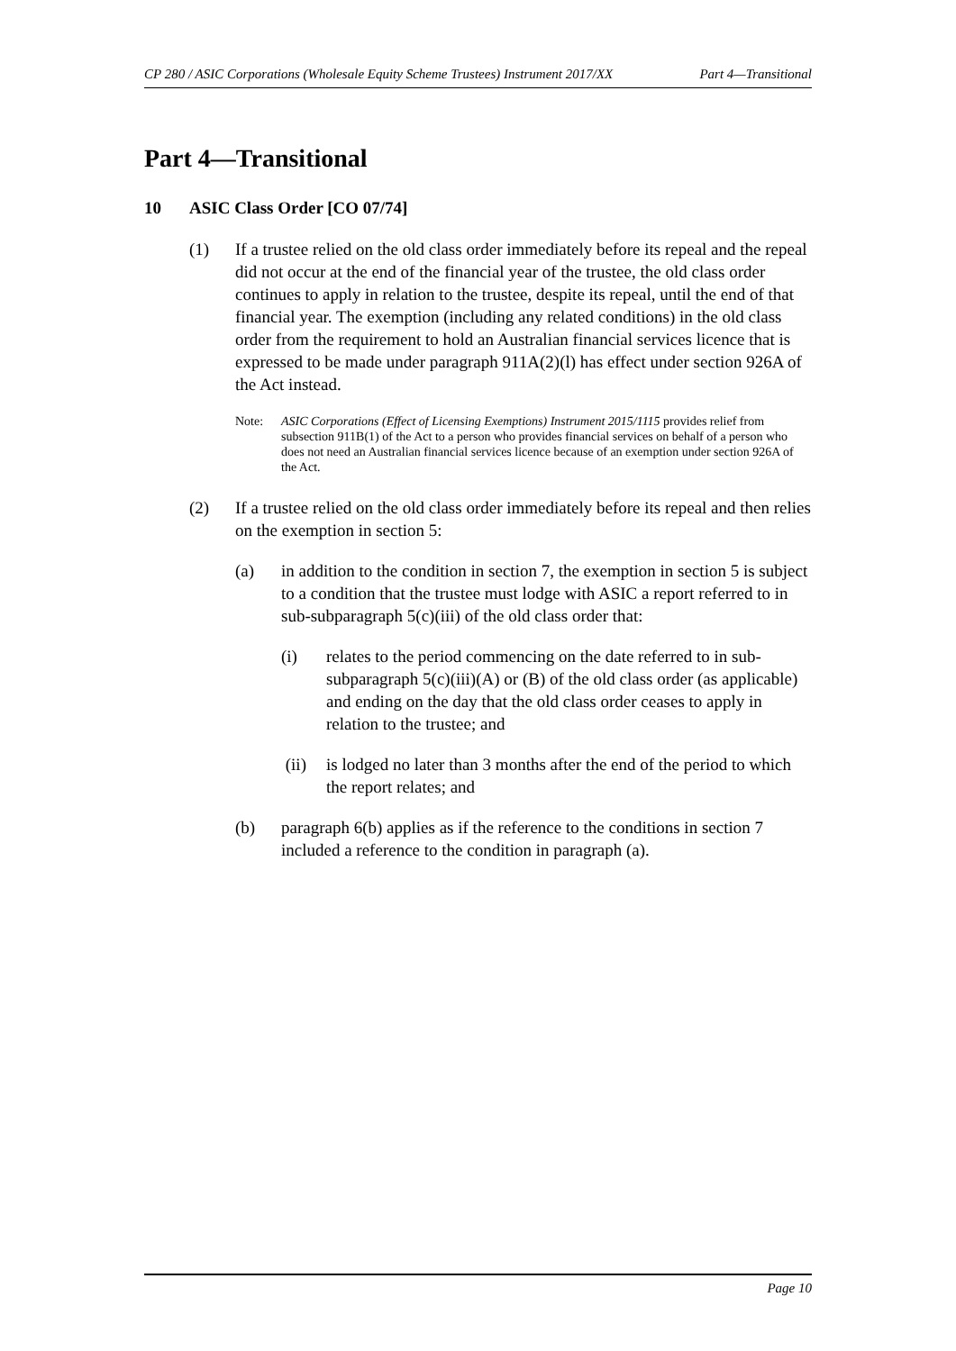CP 280 / ASIC Corporations (Wholesale Equity Scheme Trustees) Instrument 2017/XX Part 4—Transitional
Part 4—Transitional
10 ASIC Class Order [CO 07/74]
(1) If a trustee relied on the old class order immediately before its repeal and the repeal did not occur at the end of the financial year of the trustee, the old class order continues to apply in relation to the trustee, despite its repeal, until the end of that financial year. The exemption (including any related conditions) in the old class order from the requirement to hold an Australian financial services licence that is expressed to be made under paragraph 911A(2)(l) has effect under section 926A of the Act instead.
Note: ASIC Corporations (Effect of Licensing Exemptions) Instrument 2015/1115 provides relief from subsection 911B(1) of the Act to a person who provides financial services on behalf of a person who does not need an Australian financial services licence because of an exemption under section 926A of the Act.
(2) If a trustee relied on the old class order immediately before its repeal and then relies on the exemption in section 5:
(a) in addition to the condition in section 7, the exemption in section 5 is subject to a condition that the trustee must lodge with ASIC a report referred to in sub-subparagraph 5(c)(iii) of the old class order that:
(i) relates to the period commencing on the date referred to in sub-subparagraph 5(c)(iii)(A) or (B) of the old class order (as applicable) and ending on the day that the old class order ceases to apply in relation to the trustee; and
(ii) is lodged no later than 3 months after the end of the period to which the report relates; and
(b) paragraph 6(b) applies as if the reference to the conditions in section 7 included a reference to the condition in paragraph (a).
Page 10